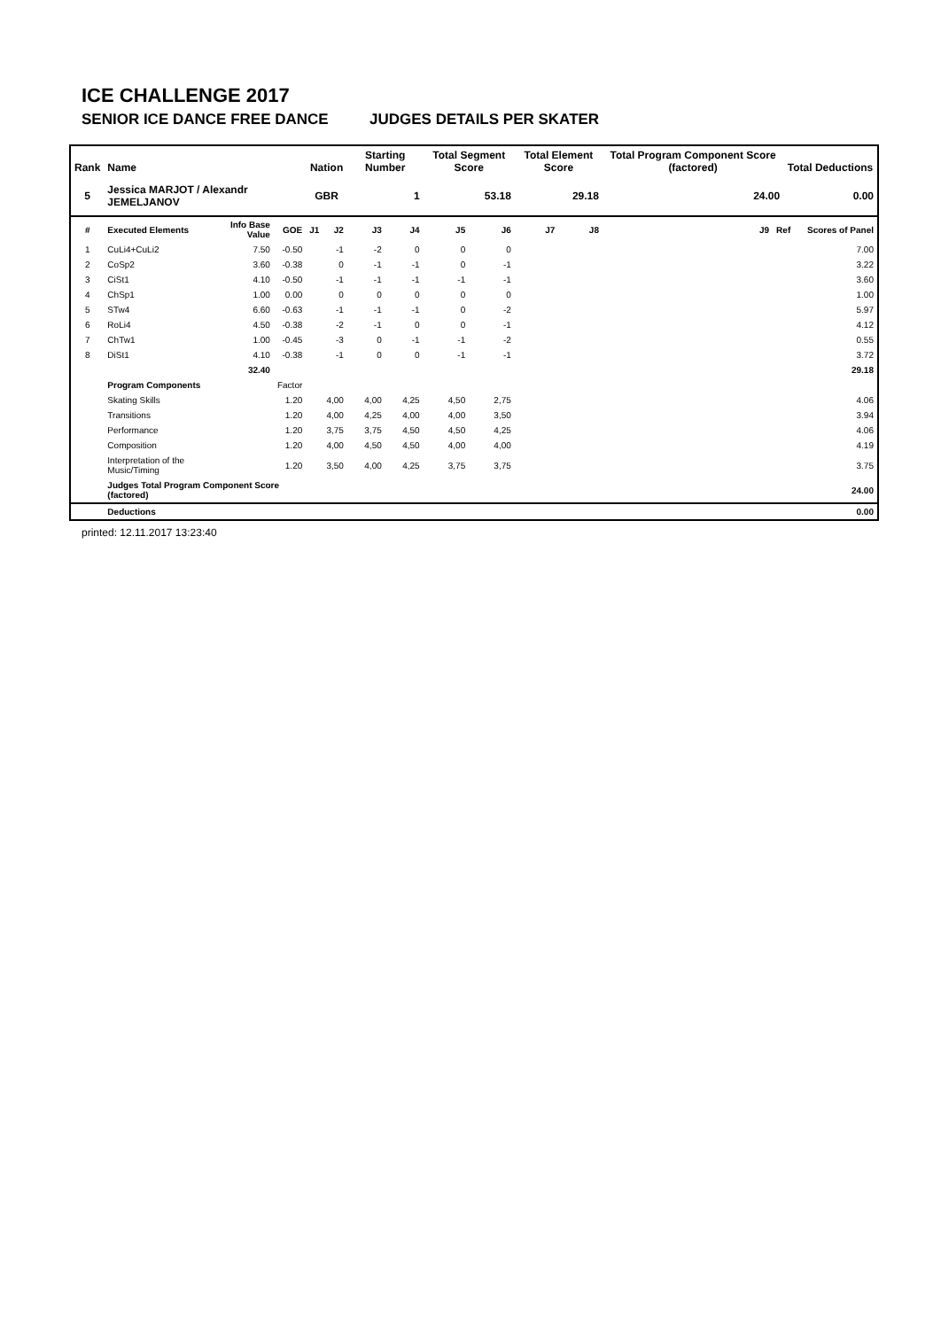ICE CHALLENGE 2017
SENIOR ICE DANCE FREE DANCE JUDGES DETAILS PER SKATER
| Rank | Name | | | Nation | | Starting Number | | Total Segment Score | | Total Element Score | | Total Program Component Score (factored) | | Total Deductions | |
| --- | --- | --- | --- | --- | --- | --- | --- | --- | --- | --- | --- | --- | --- | --- | --- |
| 5 | Jessica MARJOT / Alexandr JEMELJANOV | | | GBR | | 1 | | 53.18 | | 29.18 | | 24.00 | | 0.00 | |
| # | Executed Elements | Info Base Value | GOE | J1 | J2 | J3 | J4 | J5 | J6 | J7 | J8 | J9 | Ref | | Scores of Panel |
| 1 | CuLi4+CuLi2 | 7.50 | -0.50 | | -1 | -2 | 0 | 0 | 0 | | | | | | 7.00 |
| 2 | CoSp2 | 3.60 | -0.38 | | 0 | -1 | -1 | 0 | -1 | | | | | | 3.22 |
| 3 | CiSt1 | 4.10 | -0.50 | | -1 | -1 | -1 | -1 | -1 | | | | | | 3.60 |
| 4 | ChSp1 | 1.00 | 0.00 | | 0 | 0 | 0 | 0 | 0 | | | | | | 1.00 |
| 5 | STw4 | 6.60 | -0.63 | | -1 | -1 | -1 | 0 | -2 | | | | | | 5.97 |
| 6 | RoLi4 | 4.50 | -0.38 | | -2 | -1 | 0 | 0 | -1 | | | | | | 4.12 |
| 7 | ChTw1 | 1.00 | -0.45 | | -3 | 0 | -1 | -1 | -2 | | | | | | 0.55 |
| 8 | DiSt1 | 4.10 | -0.38 | | -1 | 0 | 0 | -1 | -1 | | | | | | 3.72 |
| | | 32.40 | | | | | | | | | | | | | 29.18 |
| | Program Components | | Factor | | | | | | | | | | | | |
| | Skating Skills | | 1.20 | | 4,00 | 4,00 | 4,25 | 4,50 | 2,75 | | | | | | 4.06 |
| | Transitions | | 1.20 | | 4,00 | 4,25 | 4,00 | 4,00 | 3,50 | | | | | | 3.94 |
| | Performance | | 1.20 | | 3,75 | 3,75 | 4,50 | 4,50 | 4,25 | | | | | | 4.06 |
| | Composition | | 1.20 | | 4,00 | 4,50 | 4,50 | 4,00 | 4,00 | | | | | | 4.19 |
| | Interpretation of the Music/Timing | | 1.20 | | 3,50 | 4,00 | 4,25 | 3,75 | 3,75 | | | | | | 3.75 |
| | Judges Total Program Component Score (factored) | | | | | | | | | | | | | | 24.00 |
| | Deductions | | | | | | | | | | | | | | 0.00 |
printed: 12.11.2017 13:23:40